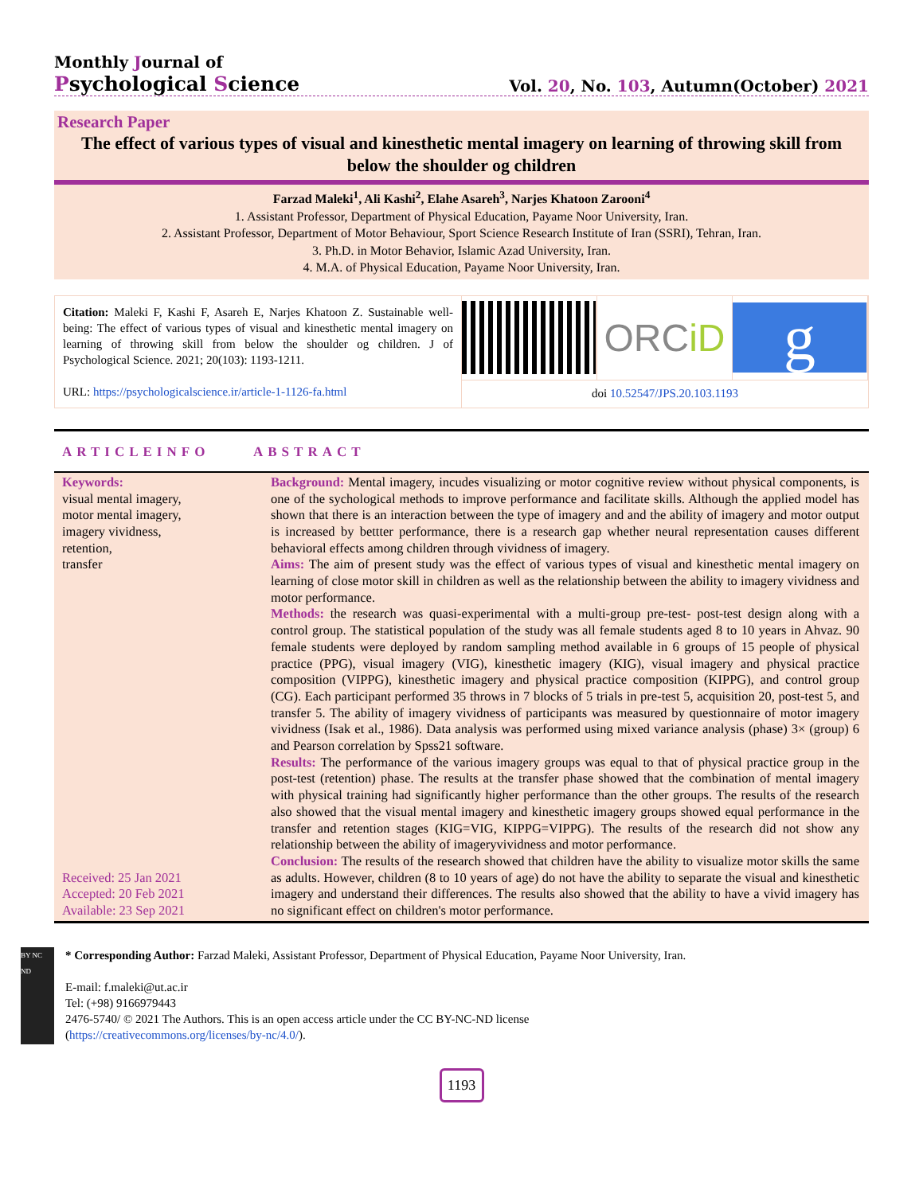Monthly Journal of
Psychological Science
Vol. 20, No. 103, Autumn(October) 2021
Research Paper
The effect of various types of visual and kinesthetic mental imagery on learning of throwing skill from below the shoulder og children
Farzad Maleki<sup>1</sup>, Ali Kashi<sup>2</sup>, Elahe Asareh<sup>3</sup>, Narjes Khatoon Zarooni<sup>4</sup>
1. Assistant Professor, Department of Physical Education, Payame Noor University, Iran.
2. Assistant Professor, Department of Motor Behaviour, Sport Science Research Institute of Iran (SSRI), Tehran, Iran.
3. Ph.D. in Motor Behavior, Islamic Azad University, Iran.
4. M.A. of Physical Education, Payame Noor University, Iran.
Citation: Maleki F, Kashi F, Asareh E, Narjes Khatoon Z. Sustainable well-being: The effect of various types of visual and kinesthetic mental imagery on learning of throwing skill from below the shoulder og children. J of Psychological Science. 2021; 20(103): 1193-1211.
URL: https://psychologicalscience.ir/article-1-1126-fa.html
ORC iD
g
doi 10.52547/JPS.20.103.1193
ARTICLEINFO ABSTRACT
Keywords:
visual mental imagery,
motor mental imagery,
imagery vividness,
retention,
transfer
Received: 25 Jan 2021
Accepted: 20 Feb 2021
Available: 23 Sep 2021
Background: Mental imagery, incudes visualizing or motor cognitive review without physical components, is one of the sychological methods to improve performance and facilitate skills. Although the applied model has shown that there is an interaction between the type of imagery and and the ability of imagery and motor output is increased by bettter performance, there is a research gap whether neural representation causes different behavioral effects among children through vividness of imagery.
Aims: The aim of present study was the effect of various types of visual and kinesthetic mental imagery on learning of close motor skill in children as well as the relationship between the ability to imagery vividness and motor performance.
Methods: the research was quasi-experimental with a multi-group pre-test- post-test design along with a control group. The statistical population of the study was all female students aged 8 to 10 years in Ahvaz. 90 female students were deployed by random sampling method available in 6 groups of 15 people of physical practice (PPG), visual imagery (VIG), kinesthetic imagery (KIG), visual imagery and physical practice composition (VIPPG), kinesthetic imagery and physical practice composition (KIPPG), and control group (CG). Each participant performed 35 throws in 7 blocks of 5 trials in pre-test 5, acquisition 20, post-test 5, and transfer 5. The ability of imagery vividness of participants was measured by questionnaire of motor imagery vividness (Isak et al., 1986). Data analysis was performed using mixed variance analysis (phase) 3× (group) 6 and Pearson correlation by Spss21 software.
Results: The performance of the various imagery groups was equal to that of physical practice group in the post-test (retention) phase. The results at the transfer phase showed that the combination of mental imagery with physical training had significantly higher performance than the other groups. The results of the research also showed that the visual mental imagery and kinesthetic imagery groups showed equal performance in the transfer and retention stages (KIG=VIG, KIPPG=VIPPG). The results of the research did not show any relationship between the ability of imageryvividness and motor performance.
Conclusion: The results of the research showed that children have the ability to visualize motor skills the same as adults. However, children (8 to 10 years of age) do not have the ability to separate the visual and kinesthetic imagery and understand their differences. The results also showed that the ability to have a vivid imagery has no significant effect on children's motor performance.
BY NC ND
* Corresponding Author: Farzad Maleki, Assistant Professor, Department of Physical Education, Payame Noor University, Iran.
E-mail: f.maleki@ut.ac.ir
Tel: (+98) 9166979443
2476-5740/ © 2021 The Authors. This is an open access article under the CC BY-NC-ND license
(https://creativecommons.org/licenses/by-nc/4.0/).
1193